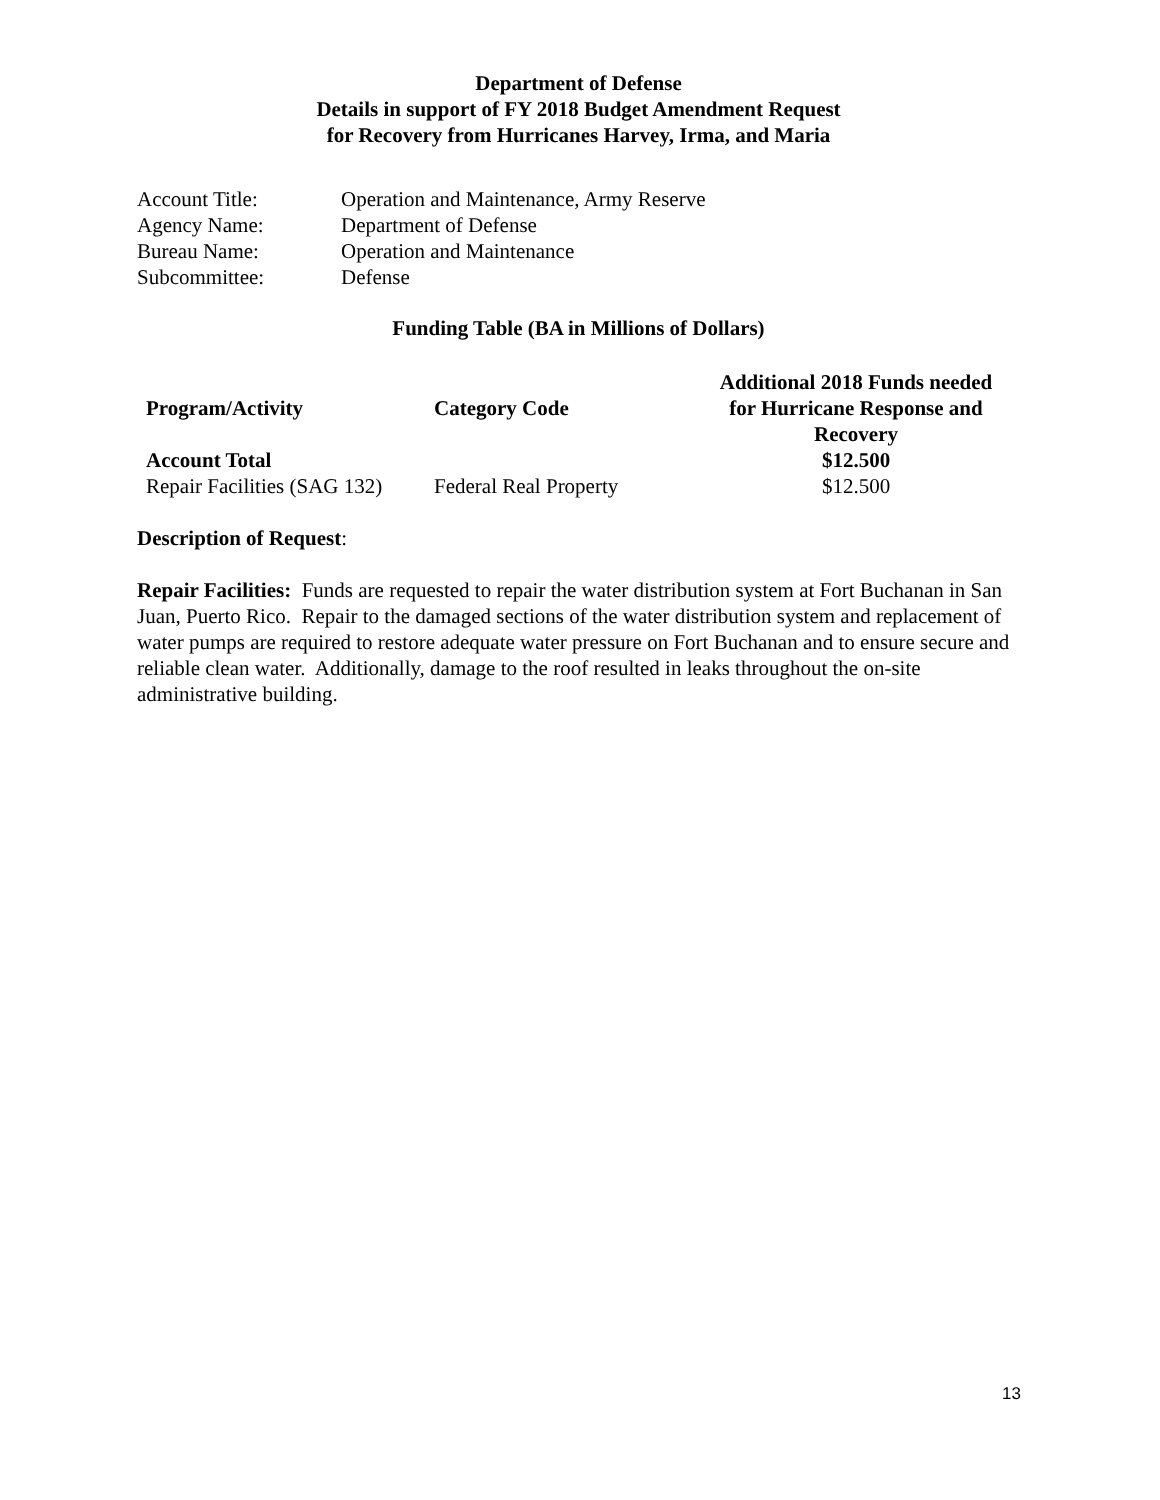Department of Defense
Details in support of FY 2018 Budget Amendment Request
for Recovery from Hurricanes Harvey, Irma, and Maria
| Account Title: | Operation and Maintenance, Army Reserve |
| Agency Name: | Department of Defense |
| Bureau Name: | Operation and Maintenance |
| Subcommittee: | Defense |
Funding Table (BA in Millions of Dollars)
| Program/Activity | Category Code | Additional 2018 Funds needed for Hurricane Response and Recovery |
| --- | --- | --- |
| Account Total | | $12.500 |
| Repair Facilities (SAG 132) | Federal Real Property | $12.500 |
Description of Request:
Repair Facilities: Funds are requested to repair the water distribution system at Fort Buchanan in San Juan, Puerto Rico. Repair to the damaged sections of the water distribution system and replacement of water pumps are required to restore adequate water pressure on Fort Buchanan and to ensure secure and reliable clean water. Additionally, damage to the roof resulted in leaks throughout the on-site administrative building.
13